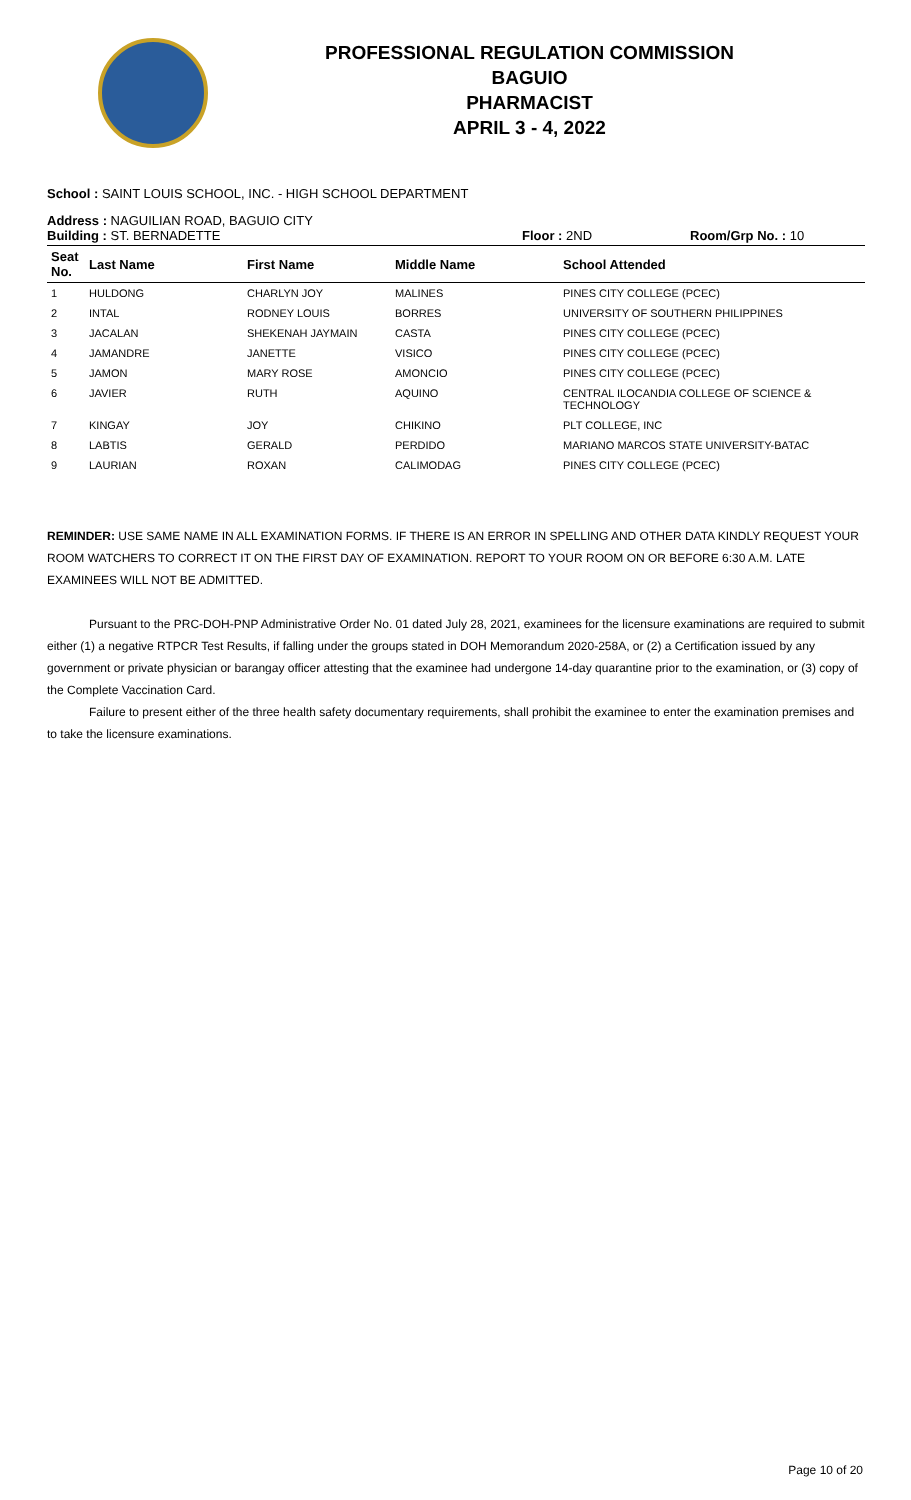PROFESSIONAL REGULATION COMMISSION
BAGUIO
PHARMACIST
APRIL 3 - 4, 2022
School : SAINT LOUIS SCHOOL, INC. - HIGH SCHOOL DEPARTMENT
Address : NAGUILIAN ROAD, BAGUIO CITY
Building : ST. BERNADETTE Floor : 2ND Room/Grp No. : 10
| Seat No. | Last Name | First Name | Middle Name | School Attended |
| --- | --- | --- | --- | --- |
| 1 | HULDONG | CHARLYN JOY | MALINES | PINES CITY COLLEGE (PCEC) |
| 2 | INTAL | RODNEY LOUIS | BORRES | UNIVERSITY OF SOUTHERN PHILIPPINES |
| 3 | JACALAN | SHEKENAH JAYMAIN | CASTA | PINES CITY COLLEGE (PCEC) |
| 4 | JAMANDRE | JANETTE | VISICO | PINES CITY COLLEGE (PCEC) |
| 5 | JAMON | MARY ROSE | AMONCIO | PINES CITY COLLEGE (PCEC) |
| 6 | JAVIER | RUTH | AQUINO | CENTRAL ILOCANDIA COLLEGE OF SCIENCE & TECHNOLOGY |
| 7 | KINGAY | JOY | CHIKINO | PLT COLLEGE, INC |
| 8 | LABTIS | GERALD | PERDIDO | MARIANO MARCOS STATE UNIVERSITY-BATAC |
| 9 | LAURIAN | ROXAN | CALIMODAG | PINES CITY COLLEGE (PCEC) |
REMINDER: USE SAME NAME IN ALL EXAMINATION FORMS. IF THERE IS AN ERROR IN SPELLING AND OTHER DATA KINDLY REQUEST YOUR ROOM WATCHERS TO CORRECT IT ON THE FIRST DAY OF EXAMINATION. REPORT TO YOUR ROOM ON OR BEFORE 6:30 A.M. LATE EXAMINEES WILL NOT BE ADMITTED.
Pursuant to the PRC-DOH-PNP Administrative Order No. 01 dated July 28, 2021, examinees for the licensure examinations are required to submit either (1) a negative RTPCR Test Results, if falling under the groups stated in DOH Memorandum 2020-258A, or (2) a Certification issued by any government or private physician or barangay officer attesting that the examinee had undergone 14-day quarantine prior to the examination, or (3) copy of the Complete Vaccination Card.
Failure to present either of the three health safety documentary requirements, shall prohibit the examinee to enter the examination premises and to take the licensure examinations.
Page 10 of 20